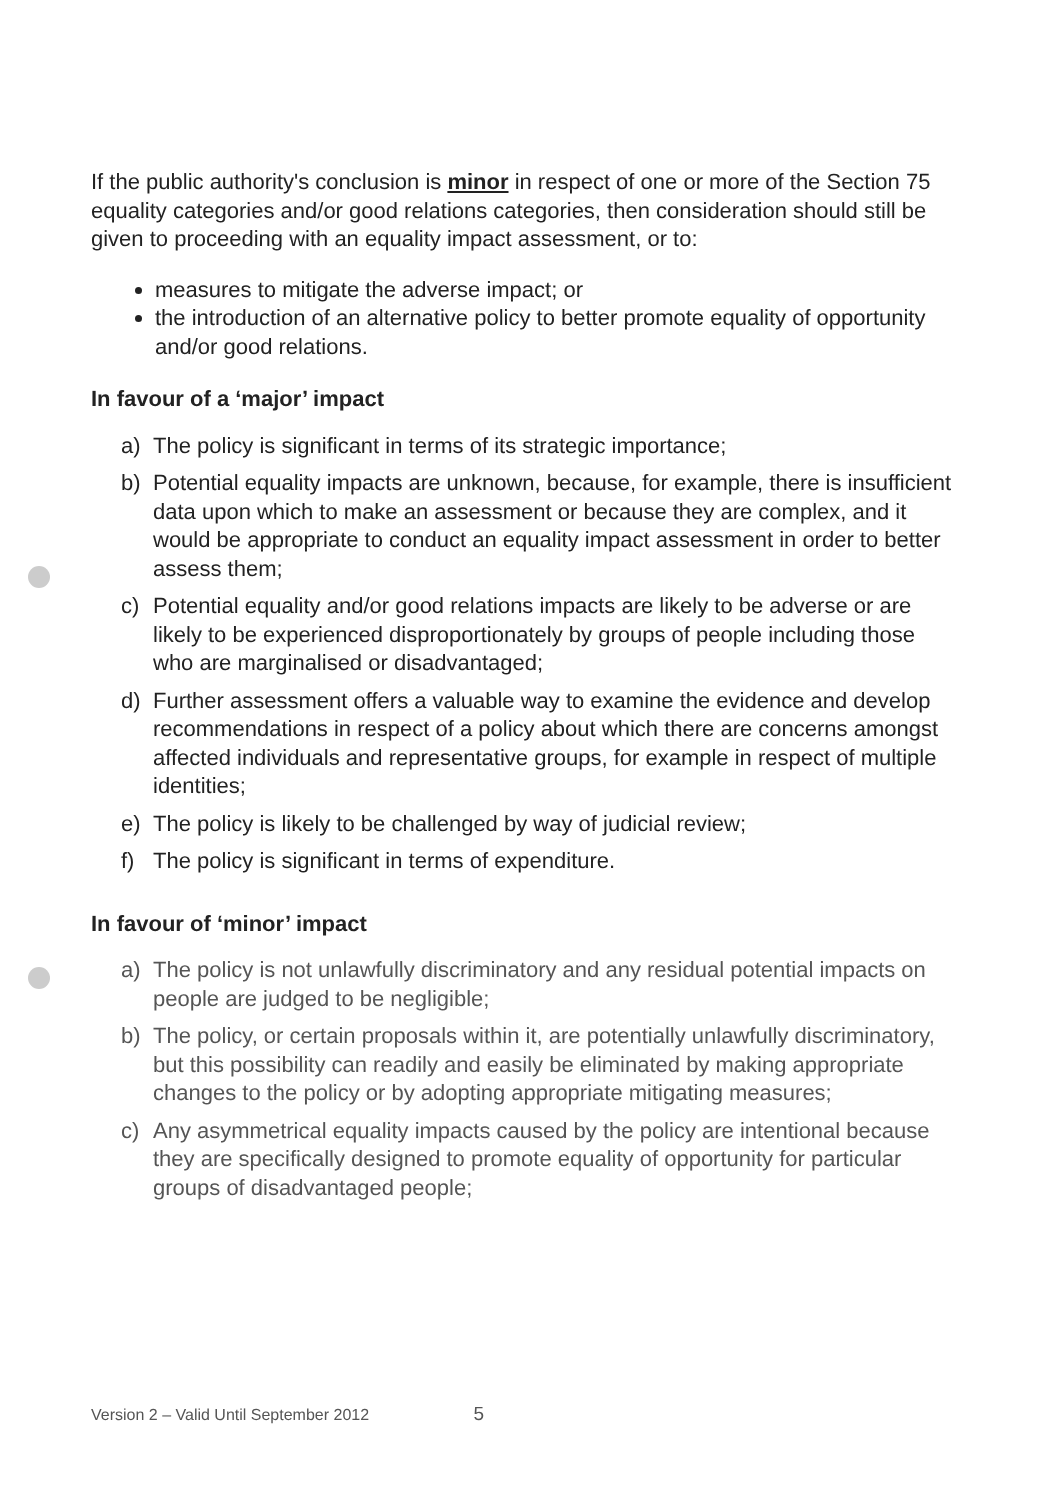If the public authority's conclusion is minor in respect of one or more of the Section 75 equality categories and/or good relations categories, then consideration should still be given to proceeding with an equality impact assessment, or to:
measures to mitigate the adverse impact; or
the introduction of an alternative policy to better promote equality of opportunity and/or good relations.
In favour of a ‘major’ impact
a) The policy is significant in terms of its strategic importance;
b) Potential equality impacts are unknown, because, for example, there is insufficient data upon which to make an assessment or because they are complex, and it would be appropriate to conduct an equality impact assessment in order to better assess them;
c) Potential equality and/or good relations impacts are likely to be adverse or are likely to be experienced disproportionately by groups of people including those who are marginalised or disadvantaged;
d) Further assessment offers a valuable way to examine the evidence and develop recommendations in respect of a policy about which there are concerns amongst affected individuals and representative groups, for example in respect of multiple identities;
e) The policy is likely to be challenged by way of judicial review;
f) The policy is significant in terms of expenditure.
In favour of ‘minor’ impact
a) The policy is not unlawfully discriminatory and any residual potential impacts on people are judged to be negligible;
b) The policy, or certain proposals within it, are potentially unlawfully discriminatory, but this possibility can readily and easily be eliminated by making appropriate changes to the policy or by adopting appropriate mitigating measures;
c) Any asymmetrical equality impacts caused by the policy are intentional because they are specifically designed to promote equality of opportunity for particular groups of disadvantaged people;
Version 2 – Valid Until September 2012 5